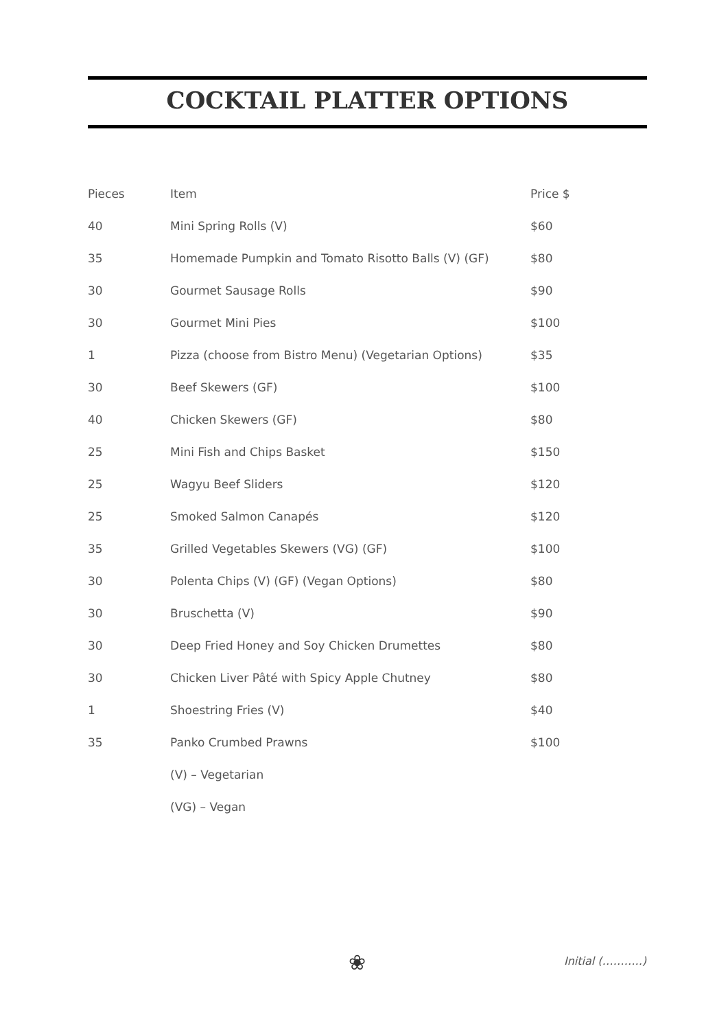COCKTAIL PLATTER OPTIONS
| Pieces | Item | Price $ |
| --- | --- | --- |
| 40 | Mini Spring Rolls (V) | $60 |
| 35 | Homemade Pumpkin and Tomato Risotto Balls (V) (GF) | $80 |
| 30 | Gourmet Sausage Rolls | $90 |
| 30 | Gourmet Mini Pies | $100 |
| 1 | Pizza (choose from Bistro Menu) (Vegetarian Options) | $35 |
| 30 | Beef Skewers (GF) | $100 |
| 40 | Chicken Skewers (GF) | $80 |
| 25 | Mini Fish and Chips Basket | $150 |
| 25 | Wagyu Beef Sliders | $120 |
| 25 | Smoked Salmon Canapés | $120 |
| 35 | Grilled Vegetables Skewers (VG) (GF) | $100 |
| 30 | Polenta Chips (V) (GF) (Vegan Options) | $80 |
| 30 | Bruschetta (V) | $90 |
| 30 | Deep Fried Honey and Soy Chicken Drumettes | $80 |
| 30 | Chicken Liver Pâté with Spicy Apple Chutney | $80 |
| 1 | Shoestring Fries (V) | $40 |
| 35 | Panko Crumbed Prawns | $100 |
| | (V) – Vegetarian | |
| | (VG) – Vegan | |
❀ Initial (………..)